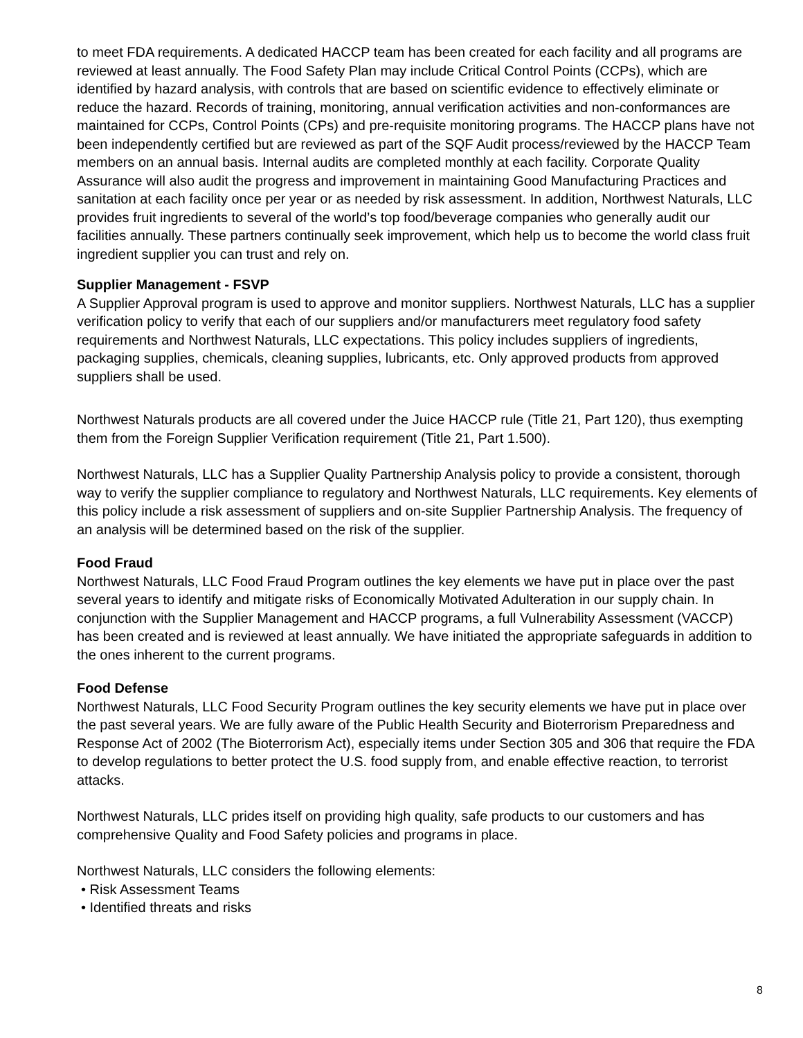to meet FDA requirements. A dedicated HACCP team has been created for each facility and all programs are reviewed at least annually. The Food Safety Plan may include Critical Control Points (CCPs), which are identified by hazard analysis, with controls that are based on scientific evidence to effectively eliminate or reduce the hazard. Records of training, monitoring, annual verification activities and non-conformances are maintained for CCPs, Control Points (CPs) and pre-requisite monitoring programs. The HACCP plans have not been independently certified but are reviewed as part of the SQF Audit process/reviewed by the HACCP Team members on an annual basis. Internal audits are completed monthly at each facility. Corporate Quality Assurance will also audit the progress and improvement in maintaining Good Manufacturing Practices and sanitation at each facility once per year or as needed by risk assessment. In addition, Northwest Naturals, LLC provides fruit ingredients to several of the world’s top food/beverage companies who generally audit our facilities annually. These partners continually seek improvement, which help us to become the world class fruit ingredient supplier you can trust and rely on.
Supplier Management - FSVP
A Supplier Approval program is used to approve and monitor suppliers. Northwest Naturals, LLC has a supplier verification policy to verify that each of our suppliers and/or manufacturers meet regulatory food safety requirements and Northwest Naturals, LLC expectations. This policy includes suppliers of ingredients, packaging supplies, chemicals, cleaning supplies, lubricants, etc. Only approved products from approved suppliers shall be used.
Northwest Naturals products are all covered under the Juice HACCP rule (Title 21, Part 120), thus exempting them from the Foreign Supplier Verification requirement (Title 21, Part 1.500).
Northwest Naturals, LLC has a Supplier Quality Partnership Analysis policy to provide a consistent, thorough way to verify the supplier compliance to regulatory and Northwest Naturals, LLC requirements. Key elements of this policy include a risk assessment of suppliers and on-site Supplier Partnership Analysis. The frequency of an analysis will be determined based on the risk of the supplier.
Food Fraud
Northwest Naturals, LLC Food Fraud Program outlines the key elements we have put in place over the past several years to identify and mitigate risks of Economically Motivated Adulteration in our supply chain. In conjunction with the Supplier Management and HACCP programs, a full Vulnerability Assessment (VACCP) has been created and is reviewed at least annually. We have initiated the appropriate safeguards in addition to the ones inherent to the current programs.
Food Defense
Northwest Naturals, LLC Food Security Program outlines the key security elements we have put in place over the past several years. We are fully aware of the Public Health Security and Bioterrorism Preparedness and Response Act of 2002 (The Bioterrorism Act), especially items under Section 305 and 306 that require the FDA to develop regulations to better protect the U.S. food supply from, and enable effective reaction, to terrorist attacks.
Northwest Naturals, LLC prides itself on providing high quality, safe products to our customers and has comprehensive Quality and Food Safety policies and programs in place.
Northwest Naturals, LLC considers the following elements:
• Risk Assessment Teams
• Identified threats and risks
8